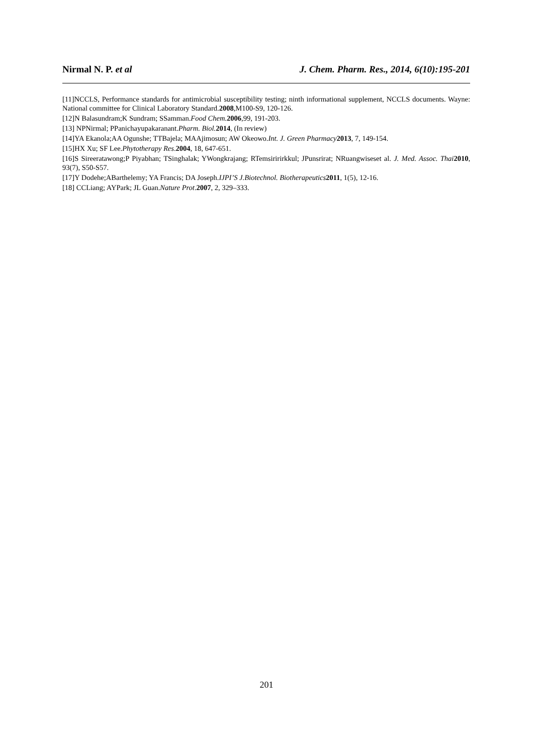Nirmal N. P. et al J. Chem. Pharm. Res., 2014, 6(10):195-201
[11]NCCLS, Performance standards for antimicrobial susceptibility testing; ninth informational supplement, NCCLS documents. Wayne: National committee for Clinical Laboratory Standard.2008,M100-S9, 120-126.
[12]N Balasundram;K Sundram; SSamman.Food Chem. 2006,99, 191-203.
[13] NPNirmal; PPanichayupakaranant.Pharm. Biol. 2014, (In review)
[14]YA Ekanola;AA Ogunshe; TTBajela; MAAjimosun; AW Okeowo.Int. J. Green Pharmacy 2013, 7, 149-154.
[15]HX Xu; SF Lee.Phytotherapy Res.2004, 18, 647-651.
[16]S Sireeratawong;P Piyabhan; TSinghalak; YWongkrajang; RTemsiririrkkul; JPunsrirat; NRuangwiseset al. J. Med. Assoc. Thai 2010, 93(7), S50-S57.
[17]Y Dodehe;ABarthelemy; YA Francis; DA Joseph.IJPI’S J.Biotechnol. Biotherapeutics 2011, 1(5), 12-16.
[18] CCLiang; AYPark; JL Guan.Nature Prot.2007, 2, 329–333.
201